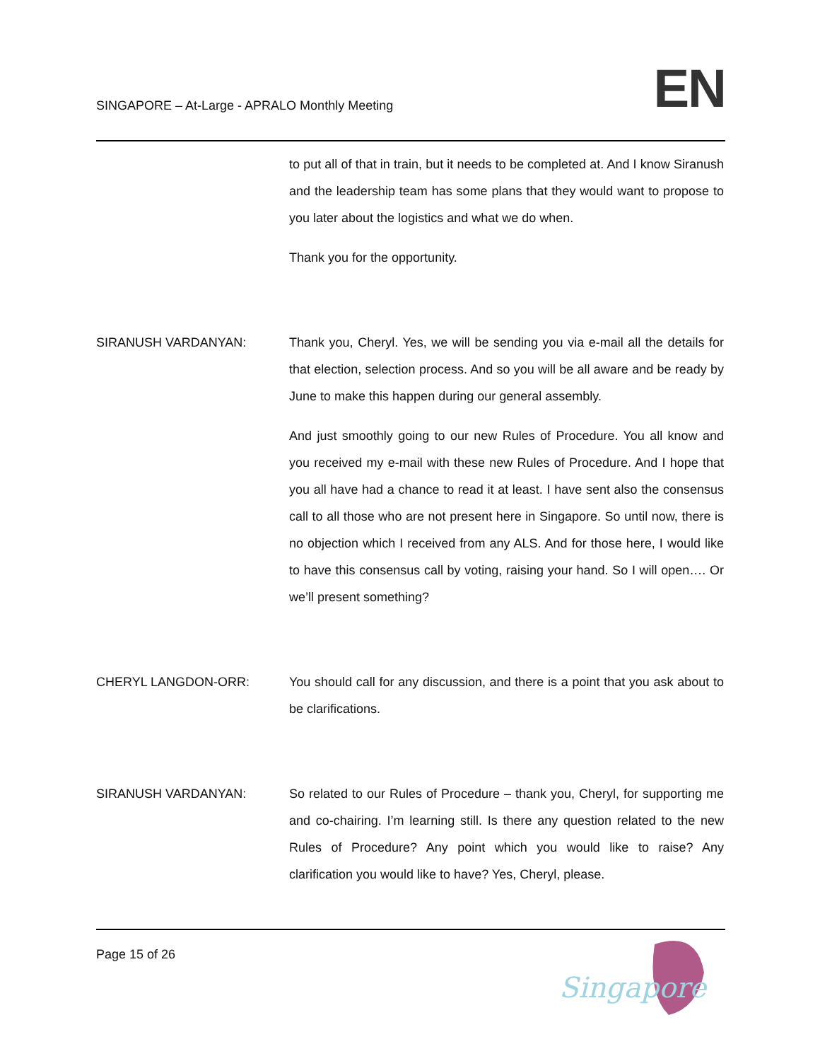SINGAPORE – At-Large - APRALO Monthly Meeting
EN
to put all of that in train, but it needs to be completed at. And I know Siranush and the leadership team has some plans that they would want to propose to you later about the logistics and what we do when.
Thank you for the opportunity.
SIRANUSH VARDANYAN: Thank you, Cheryl. Yes, we will be sending you via e-mail all the details for that election, selection process. And so you will be all aware and be ready by June to make this happen during our general assembly.
And just smoothly going to our new Rules of Procedure. You all know and you received my e-mail with these new Rules of Procedure. And I hope that you all have had a chance to read it at least. I have sent also the consensus call to all those who are not present here in Singapore. So until now, there is no objection which I received from any ALS. And for those here, I would like to have this consensus call by voting, raising your hand. So I will open…. Or we’ll present something?
CHERYL LANGDON-ORR: You should call for any discussion, and there is a point that you ask about to be clarifications.
SIRANUSH VARDANYAN: So related to our Rules of Procedure – thank you, Cheryl, for supporting me and co-chairing. I’m learning still. Is there any question related to the new Rules of Procedure? Any point which you would like to raise? Any clarification you would like to have? Yes, Cheryl, please.
Page 15 of 26
Singapore